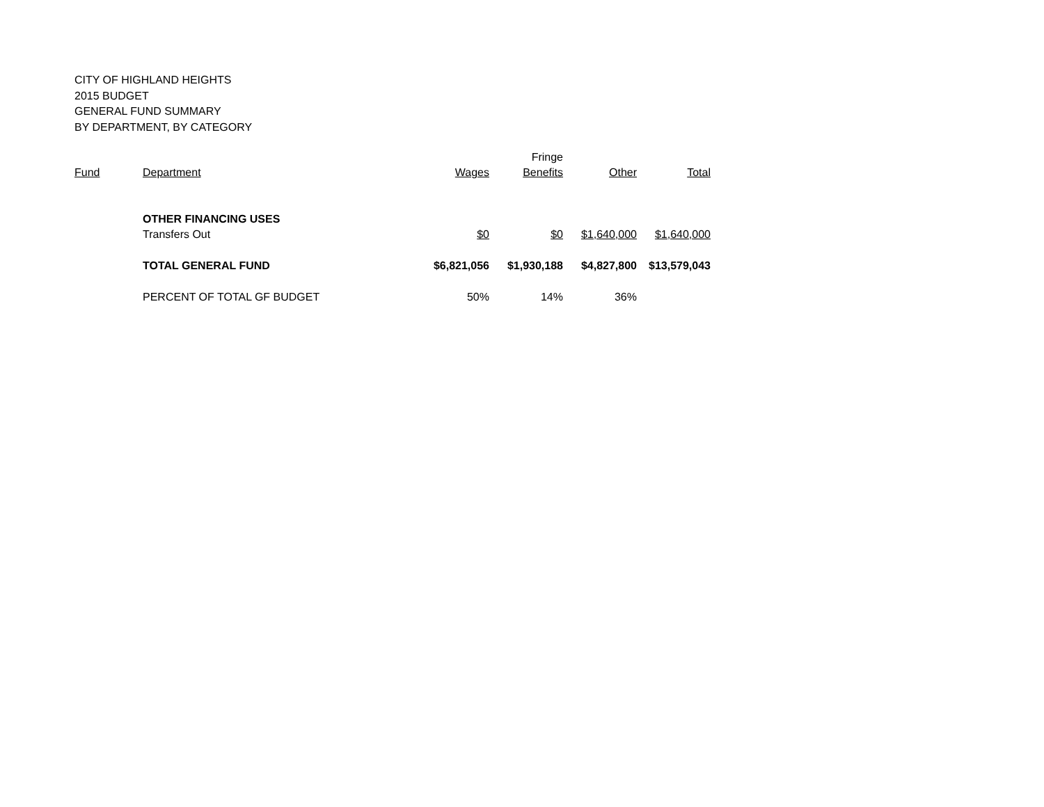CITY OF HIGHLAND HEIGHTS
2015 BUDGET
GENERAL FUND SUMMARY
BY DEPARTMENT, BY CATEGORY
| | | | Fringe | | |
| Fund | Department | Wages | Benefits | Other | Total |
| | OTHER FINANCING USES | | | | |
| | Transfers Out | $0 | $0 | $1,640,000 | $1,640,000 |
| | TOTAL GENERAL FUND | $6,821,056 | $1,930,188 | $4,827,800 | $13,579,043 |
| | PERCENT OF TOTAL GF BUDGET | 50% | 14% | 36% | |